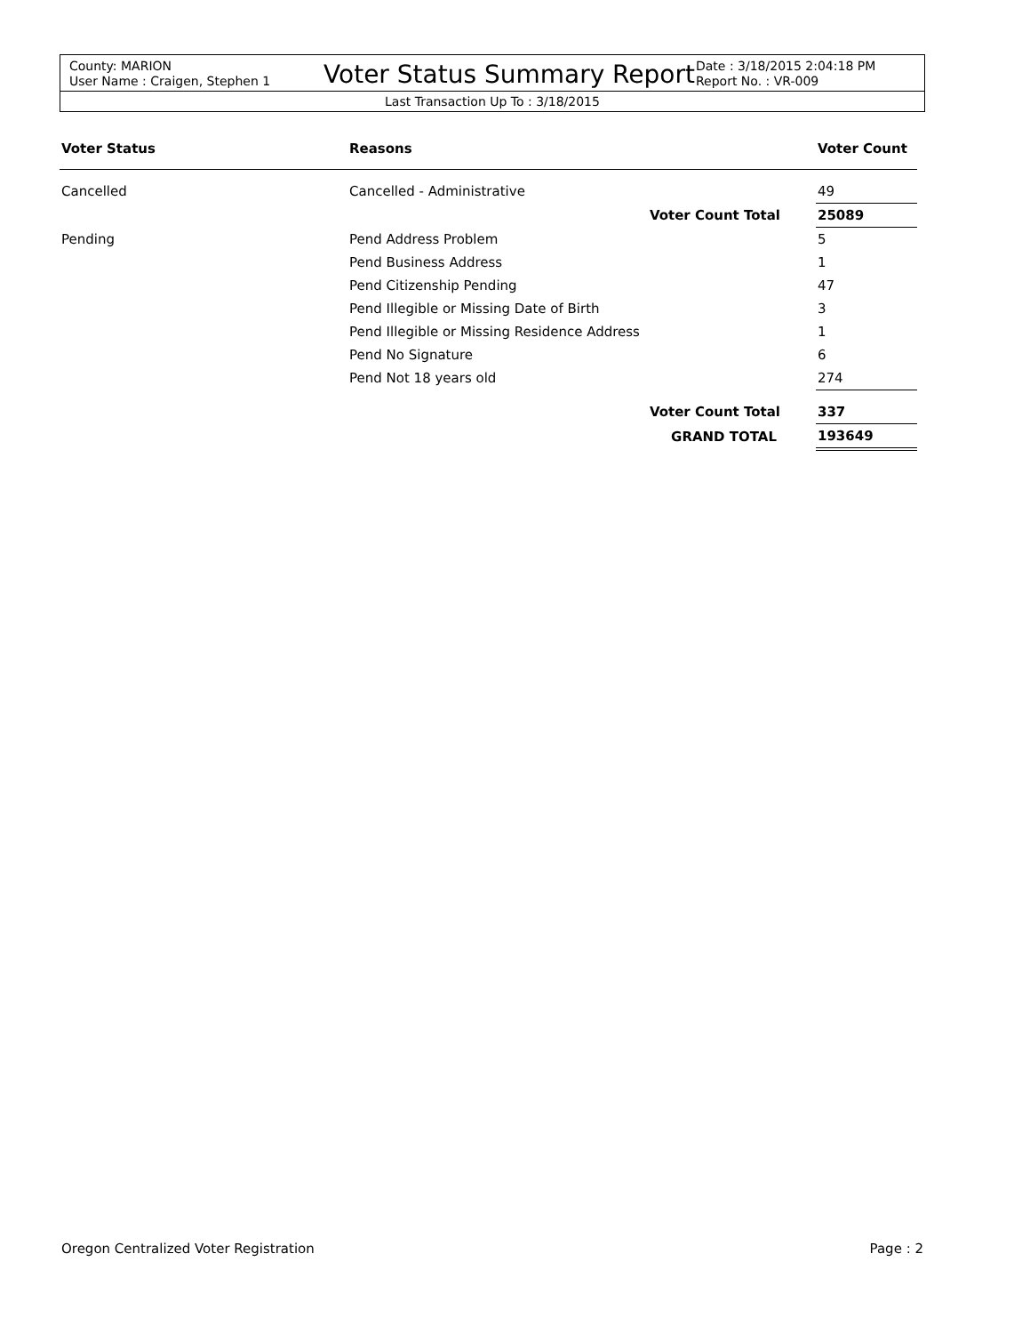County: MARION
User Name : Craigen, Stephen 1
Voter Status Summary Report
Date : 3/18/2015 2:04:18 PM
Report No. : VR-009
Last Transaction Up To : 3/18/2015
| Voter Status | Reasons | | Voter Count |
| --- | --- | --- | --- |
| Cancelled | Cancelled - Administrative | | 49 |
| | | Voter Count Total | 25089 |
| Pending | Pend Address Problem | | 5 |
| | Pend Business Address | | 1 |
| | Pend Citizenship Pending | | 47 |
| | Pend Illegible or Missing Date of Birth | | 3 |
| | Pend Illegible or Missing Residence Address | | 1 |
| | Pend No Signature | | 6 |
| | Pend Not 18 years old | | 274 |
| | | Voter Count Total | 337 |
| | | GRAND TOTAL | 193649 |
Oregon Centralized Voter Registration Page : 2